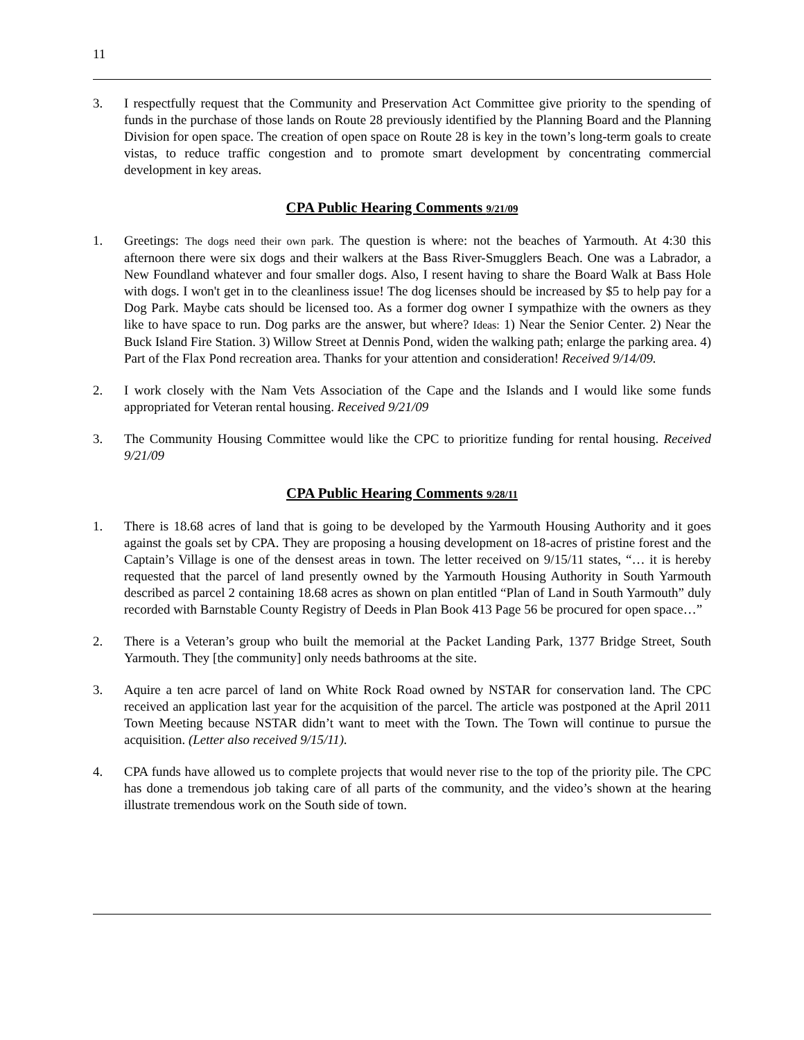11
3. I respectfully request that the Community and Preservation Act Committee give priority to the spending of funds in the purchase of those lands on Route 28 previously identified by the Planning Board and the Planning Division for open space. The creation of open space on Route 28 is key in the town’s long-term goals to create vistas, to reduce traffic congestion and to promote smart development by concentrating commercial development in key areas.
CPA Public Hearing Comments 9/21/09
1. Greetings: The dogs need their own park. The question is where: not the beaches of Yarmouth. At 4:30 this afternoon there were six dogs and their walkers at the Bass River-Smugglers Beach. One was a Labrador, a New Foundland whatever and four smaller dogs. Also, I resent having to share the Board Walk at Bass Hole with dogs. I won't get in to the cleanliness issue! The dog licenses should be increased by $5 to help pay for a Dog Park. Maybe cats should be licensed too. As a former dog owner I sympathize with the owners as they like to have space to run. Dog parks are the answer, but where? Ideas: 1) Near the Senior Center. 2) Near the Buck Island Fire Station. 3) Willow Street at Dennis Pond, widen the walking path; enlarge the parking area. 4) Part of the Flax Pond recreation area. Thanks for your attention and consideration! Received 9/14/09.
2. I work closely with the Nam Vets Association of the Cape and the Islands and I would like some funds appropriated for Veteran rental housing. Received 9/21/09
3. The Community Housing Committee would like the CPC to prioritize funding for rental housing. Received 9/21/09
CPA Public Hearing Comments 9/28/11
1. There is 18.68 acres of land that is going to be developed by the Yarmouth Housing Authority and it goes against the goals set by CPA. They are proposing a housing development on 18-acres of pristine forest and the Captain’s Village is one of the densest areas in town. The letter received on 9/15/11 states, “… it is hereby requested that the parcel of land presently owned by the Yarmouth Housing Authority in South Yarmouth described as parcel 2 containing 18.68 acres as shown on plan entitled “Plan of Land in South Yarmouth” duly recorded with Barnstable County Registry of Deeds in Plan Book 413 Page 56 be procured for open space…”
2. There is a Veteran’s group who built the memorial at the Packet Landing Park, 1377 Bridge Street, South Yarmouth. They [the community] only needs bathrooms at the site.
3. Aquire a ten acre parcel of land on White Rock Road owned by NSTAR for conservation land. The CPC received an application last year for the acquisition of the parcel. The article was postponed at the April 2011 Town Meeting because NSTAR didn’t want to meet with the Town. The Town will continue to pursue the acquisition. (Letter also received 9/15/11).
4. CPA funds have allowed us to complete projects that would never rise to the top of the priority pile. The CPC has done a tremendous job taking care of all parts of the community, and the video’s shown at the hearing illustrate tremendous work on the South side of town.